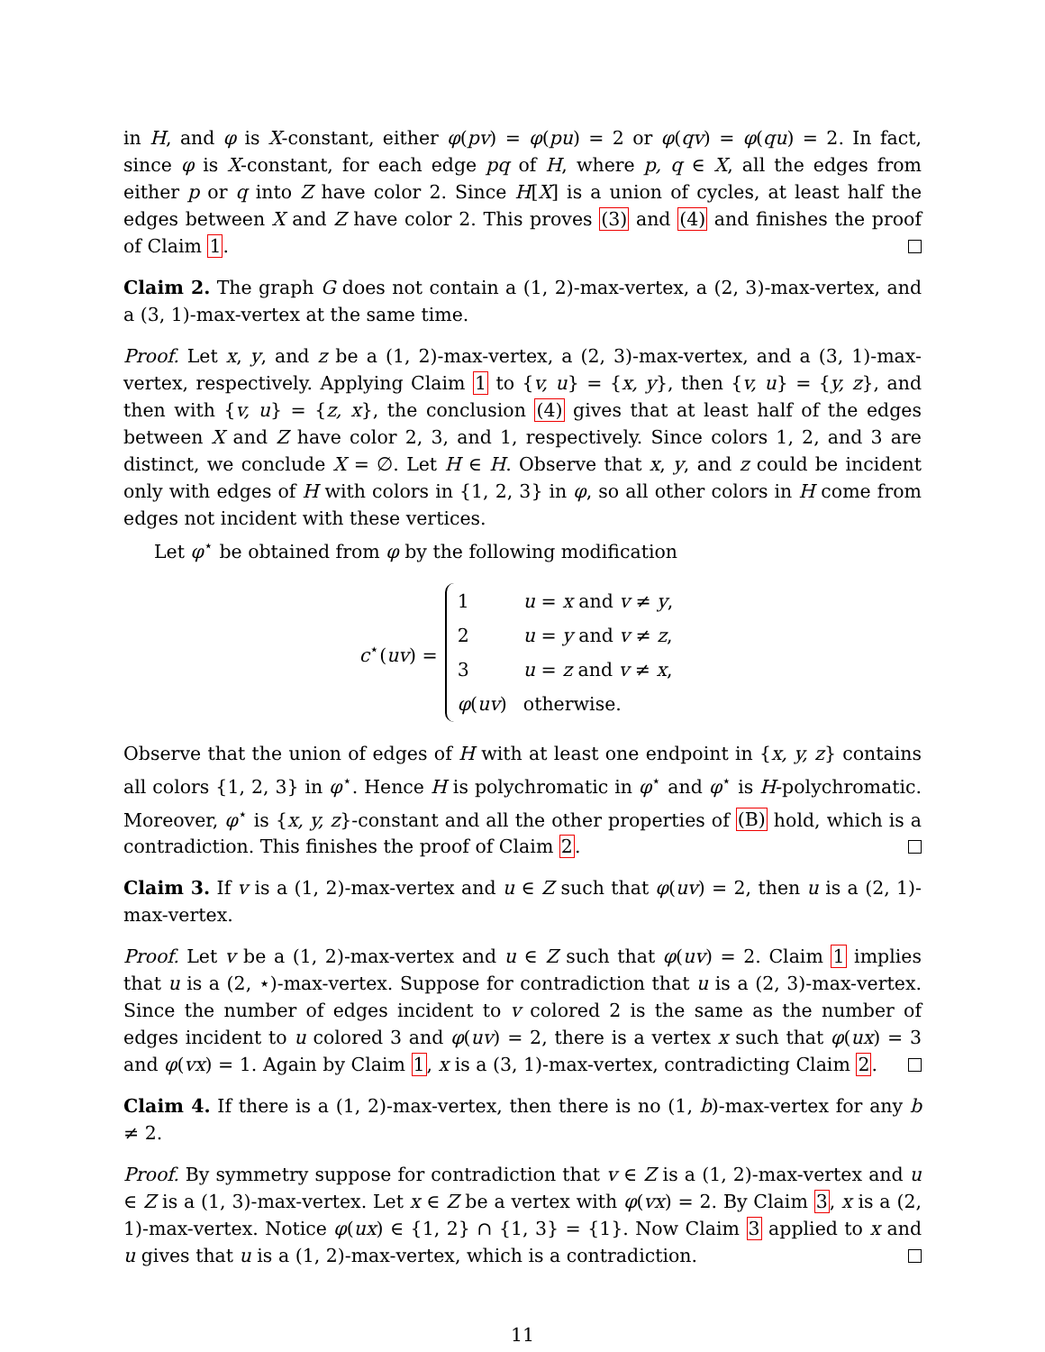in H, and φ is X-constant, either φ(pv) = φ(pu) = 2 or φ(qv) = φ(qu) = 2. In fact, since φ is X-constant, for each edge pq of H, where p, q ∈ X, all the edges from either p or q into Z have color 2. Since H[X] is a union of cycles, at least half the edges between X and Z have color 2. This proves (3) and (4) and finishes the proof of Claim 1.
Claim 2. The graph G does not contain a (1, 2)-max-vertex, a (2, 3)-max-vertex, and a (3, 1)-max-vertex at the same time.
Proof. Let x, y, and z be a (1, 2)-max-vertex, a (2, 3)-max-vertex, and a (3, 1)-max-vertex, respectively. Applying Claim 1 to {v, u} = {x, y}, then {v, u} = {y, z}, and then with {v, u} = {z, x}, the conclusion (4) gives that at least half of the edges between X and Z have color 2, 3, and 1, respectively. Since colors 1, 2, and 3 are distinct, we conclude X = ∅. Let H ∈ H. Observe that x, y, and z could be incident only with edges of H with colors in {1, 2, 3} in φ, so all other colors in H come from edges not incident with these vertices.
Let φ<sup>⋆</sup> be obtained from φ by the following modification
c<sup>⋆</sup>(uv) =
| 1 | u = x and v ≠ y , |
| 2 | u = y and v ≠ z , |
| 3 | u = z and v ≠ x , |
| φ ( uv ) | otherwise. |
Observe that the union of edges of H with at least one endpoint in {x, y, z} contains all colors {1, 2, 3} in φ<sup>⋆</sup>. Hence H is polychromatic in φ<sup>⋆</sup> and φ<sup>⋆</sup> is H-polychromatic. Moreover, φ<sup>⋆</sup> is {x, y, z}-constant and all the other properties of (B) hold, which is a contradiction. This finishes the proof of Claim 2.
Claim 3. If v is a (1, 2)-max-vertex and u ∈ Z such that φ(uv) = 2, then u is a (2, 1)-max-vertex.
Proof. Let v be a (1, 2)-max-vertex and u ∈ Z such that φ(uv) = 2. Claim 1 implies that u is a (2, ⋆)-max-vertex. Suppose for contradiction that u is a (2, 3)-max-vertex. Since the number of edges incident to v colored 2 is the same as the number of edges incident to u colored 3 and φ(uv) = 2, there is a vertex x such that φ(ux) = 3 and φ(vx) = 1. Again by Claim 1, x is a (3, 1)-max-vertex, contradicting Claim 2.
Claim 4. If there is a (1, 2)-max-vertex, then there is no (1, b)-max-vertex for any b ≠ 2.
Proof. By symmetry suppose for contradiction that v ∈ Z is a (1, 2)-max-vertex and u ∈ Z is a (1, 3)-max-vertex. Let x ∈ Z be a vertex with φ(vx) = 2. By Claim 3, x is a (2, 1)-max-vertex. Notice φ(ux) ∈ {1, 2} ∩ {1, 3} = {1}. Now Claim 3 applied to x and u gives that u is a (1, 2)-max-vertex, which is a contradiction.
11